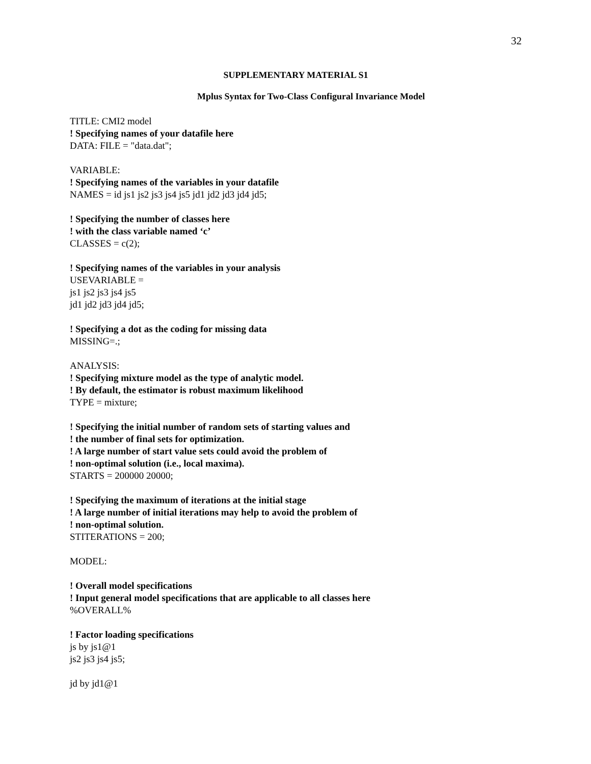32
SUPPLEMENTARY MATERIAL S1
Mplus Syntax for Two-Class Configural Invariance Model
TITLE: CMI2 model
! Specifying names of your datafile here
DATA: FILE = "data.dat";
VARIABLE:
! Specifying names of the variables in your datafile
NAMES = id js1 js2 js3 js4 js5 jd1 jd2 jd3 jd4 jd5;
! Specifying the number of classes here
! with the class variable named ‘c’
CLASSES = c(2);
! Specifying names of the variables in your analysis
USEVARIABLE =
js1 js2 js3 js4 js5
jd1 jd2 jd3 jd4 jd5;
! Specifying a dot as the coding for missing data
MISSING=.;
ANALYSIS:
! Specifying mixture model as the type of analytic model.
! By default, the estimator is robust maximum likelihood
TYPE = mixture;
! Specifying the initial number of random sets of starting values and
! the number of final sets for optimization.
! A large number of start value sets could avoid the problem of
! non-optimal solution (i.e., local maxima).
STARTS = 200000 20000;
! Specifying the maximum of iterations at the initial stage
! A large number of initial iterations may help to avoid the problem of
! non-optimal solution.
STITERATIONS = 200;
MODEL:
! Overall model specifications
! Input general model specifications that are applicable to all classes here
%OVERALL%
! Factor loading specifications
js by js1@1
js2 js3 js4 js5;
jd by jd1@1